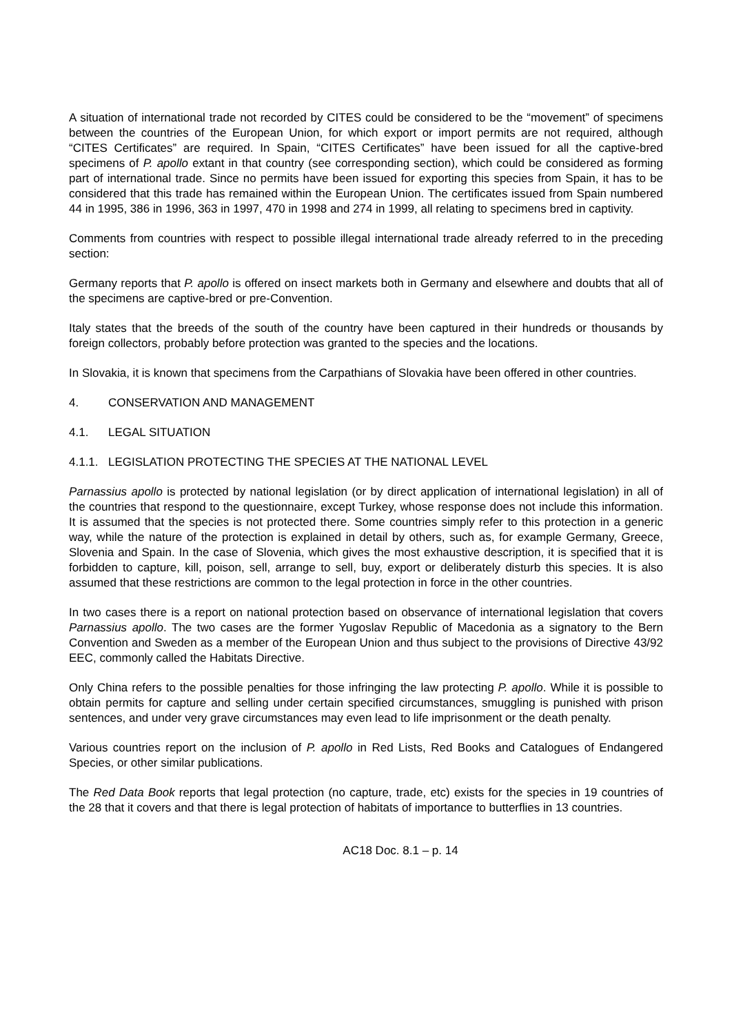A situation of international trade not recorded by CITES could be considered to be the “movement” of specimens between the countries of the European Union, for which export or import permits are not required, although “CITES Certificates” are required. In Spain, “CITES Certificates” have been issued for all the captive-bred specimens of P. apollo extant in that country (see corresponding section), which could be considered as forming part of international trade. Since no permits have been issued for exporting this species from Spain, it has to be considered that this trade has remained within the European Union. The certificates issued from Spain numbered 44 in 1995, 386 in 1996, 363 in 1997, 470 in 1998 and 274 in 1999, all relating to specimens bred in captivity.
Comments from countries with respect to possible illegal international trade already referred to in the preceding section:
Germany reports that P. apollo is offered on insect markets both in Germany and elsewhere and doubts that all of the specimens are captive-bred or pre-Convention.
Italy states that the breeds of the south of the country have been captured in their hundreds or thousands by foreign collectors, probably before protection was granted to the species and the locations.
In Slovakia, it is known that specimens from the Carpathians of Slovakia have been offered in other countries.
4. CONSERVATION AND MANAGEMENT
4.1. LEGAL SITUATION
4.1.1. LEGISLATION PROTECTING THE SPECIES AT THE NATIONAL LEVEL
Parnassius apollo is protected by national legislation (or by direct application of international legislation) in all of the countries that respond to the questionnaire, except Turkey, whose response does not include this information. It is assumed that the species is not protected there. Some countries simply refer to this protection in a generic way, while the nature of the protection is explained in detail by others, such as, for example Germany, Greece, Slovenia and Spain. In the case of Slovenia, which gives the most exhaustive description, it is specified that it is forbidden to capture, kill, poison, sell, arrange to sell, buy, export or deliberately disturb this species. It is also assumed that these restrictions are common to the legal protection in force in the other countries.
In two cases there is a report on national protection based on observance of international legislation that covers Parnassius apollo. The two cases are the former Yugoslav Republic of Macedonia as a signatory to the Bern Convention and Sweden as a member of the European Union and thus subject to the provisions of Directive 43/92 EEC, commonly called the Habitats Directive.
Only China refers to the possible penalties for those infringing the law protecting P. apollo. While it is possible to obtain permits for capture and selling under certain specified circumstances, smuggling is punished with prison sentences, and under very grave circumstances may even lead to life imprisonment or the death penalty.
Various countries report on the inclusion of P. apollo in Red Lists, Red Books and Catalogues of Endangered Species, or other similar publications.
The Red Data Book reports that legal protection (no capture, trade, etc) exists for the species in 19 countries of the 28 that it covers and that there is legal protection of habitats of importance to butterflies in 13 countries.
AC18 Doc. 8.1 – p. 14